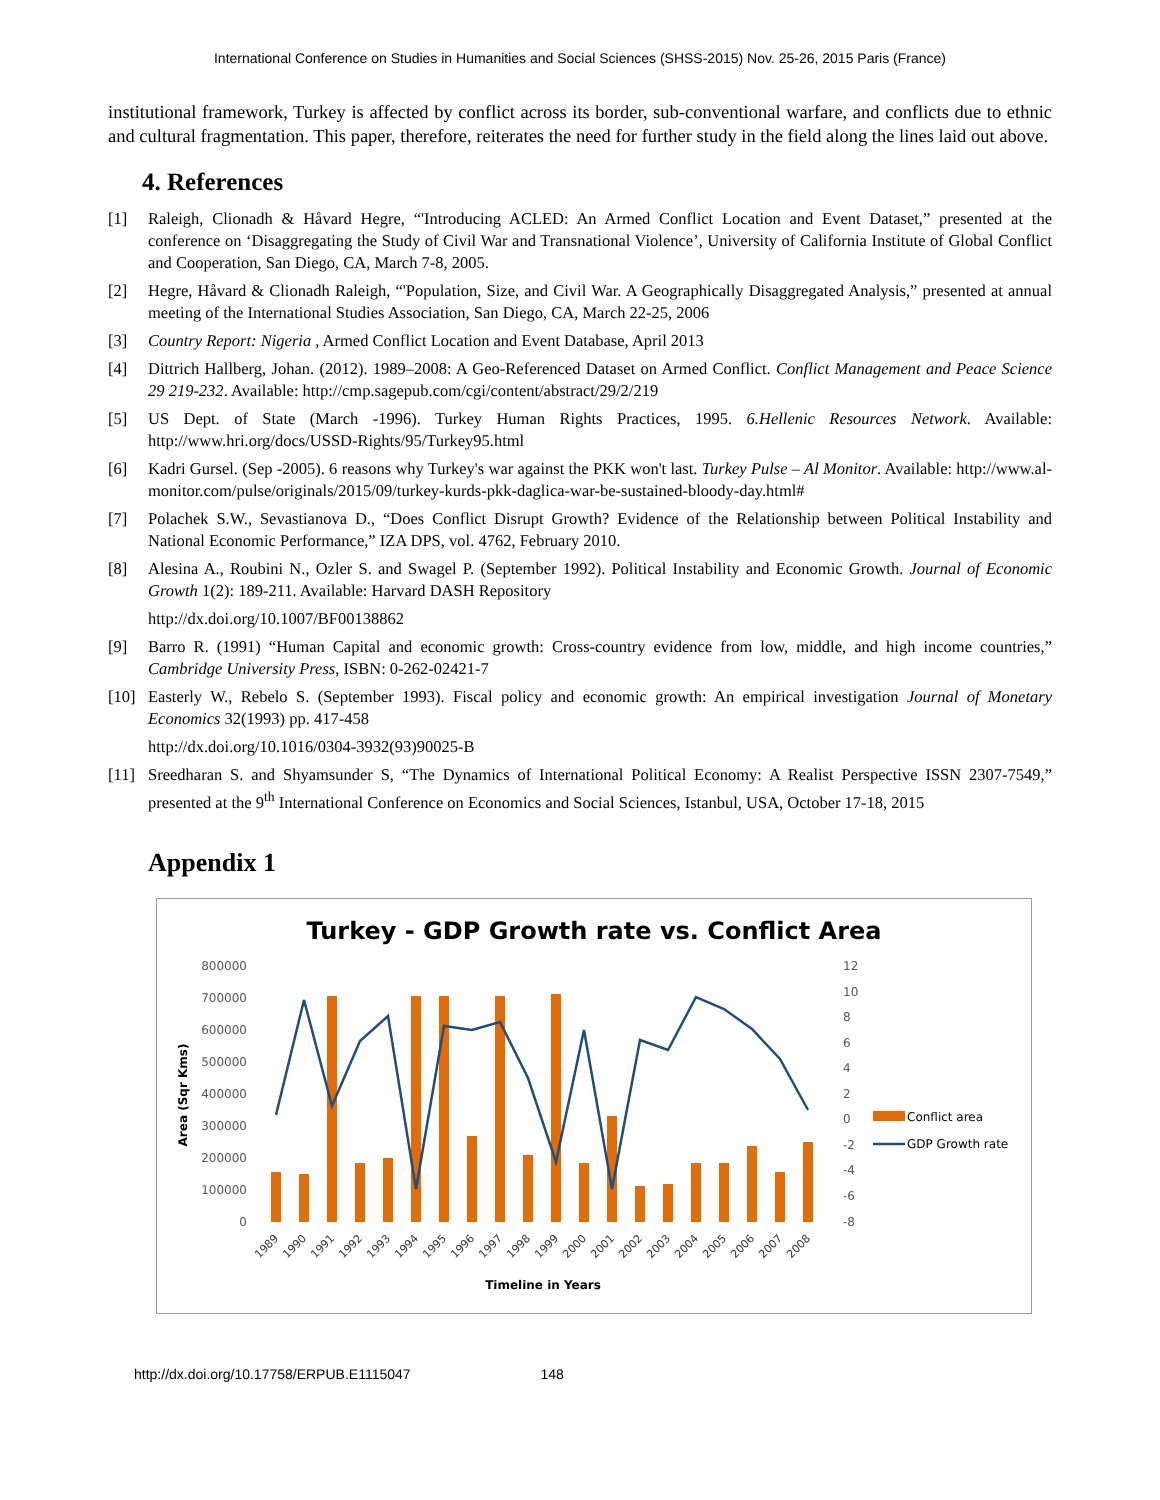International Conference on Studies in Humanities and Social Sciences (SHSS-2015) Nov. 25-26, 2015 Paris (France)
institutional framework, Turkey is affected by conflict across its border, sub-conventional warfare, and conflicts due to ethnic and cultural fragmentation. This paper, therefore, reiterates the need for further study in the field along the lines laid out above.
4. References
[1] Raleigh, Clionadh & Håvard Hegre, “'Introducing ACLED: An Armed Conflict Location and Event Dataset,” presented at the conference on ‘Disaggregating the Study of Civil War and Transnational Violence’, University of California Institute of Global Conflict and Cooperation, San Diego, CA, March 7-8, 2005.
[2] Hegre, Håvard & Clionadh Raleigh, “'Population, Size, and Civil War. A Geographically Disaggregated Analysis,” presented at annual meeting of the International Studies Association, San Diego, CA, March 22-25, 2006
[3] Country Report: Nigeria , Armed Conflict Location and Event Database, April 2013
[4] Dittrich Hallberg, Johan. (2012). 1989–2008: A Geo-Referenced Dataset on Armed Conflict. Conflict Management and Peace Science 29 219-232. Available: http://cmp.sagepub.com/cgi/content/abstract/29/2/219
[5] US Dept. of State (March -1996). Turkey Human Rights Practices, 1995. 6.Hellenic Resources Network. Available: http://www.hri.org/docs/USSD-Rights/95/Turkey95.html
[6] Kadri Gursel. (Sep -2005). 6 reasons why Turkey's war against the PKK won't last. Turkey Pulse – Al Monitor. Available: http://www.al-monitor.com/pulse/originals/2015/09/turkey-kurds-pkk-daglica-war-be-sustained-bloody-day.html#
[7] Polachek S.W., Sevastianova D., “Does Conflict Disrupt Growth? Evidence of the Relationship between Political Instability and National Economic Performance,” IZA DPS, vol. 4762, February 2010.
[8] Alesina A., Roubini N., Ozler S. and Swagel P. (September 1992). Political Instability and Economic Growth. Journal of Economic Growth 1(2): 189-211. Available: Harvard DASH Repository
http://dx.doi.org/10.1007/BF00138862
[9] Barro R. (1991) “Human Capital and economic growth: Cross-country evidence from low, middle, and high income countries,” Cambridge University Press, ISBN: 0-262-02421-7
[10] Easterly W., Rebelo S. (September 1993). Fiscal policy and economic growth: An empirical investigation Journal of Monetary Economics 32(1993) pp. 417-458
http://dx.doi.org/10.1016/0304-3932(93)90025-B
[11] Sreedharan S. and Shyamsunder S, “The Dynamics of International Political Economy: A Realist Perspective ISSN 2307-7549,” presented at the 9<sup>th</sup> International Conference on Economics and Social Sciences, Istanbul, USA, October 17-18, 2015
Appendix 1
Turkey - GDP Growth rate vs. Conflict Area
800000
700000
600000
500000
400000
300000
200000
100000
0
12
10
8
6
4
2
0
-2
-4
-6
-8
Area (Sqr Kms)
1989
1990
1991
1992
1993
1994
1995
1996
1997
1998
1999
2000
2001
2002
2003
2004
2005
2006
2007
2008
Timeline in Years
Conflict area
GDP Growth rate
http://dx.doi.org/10.17758/ERPUB.E1115047 148